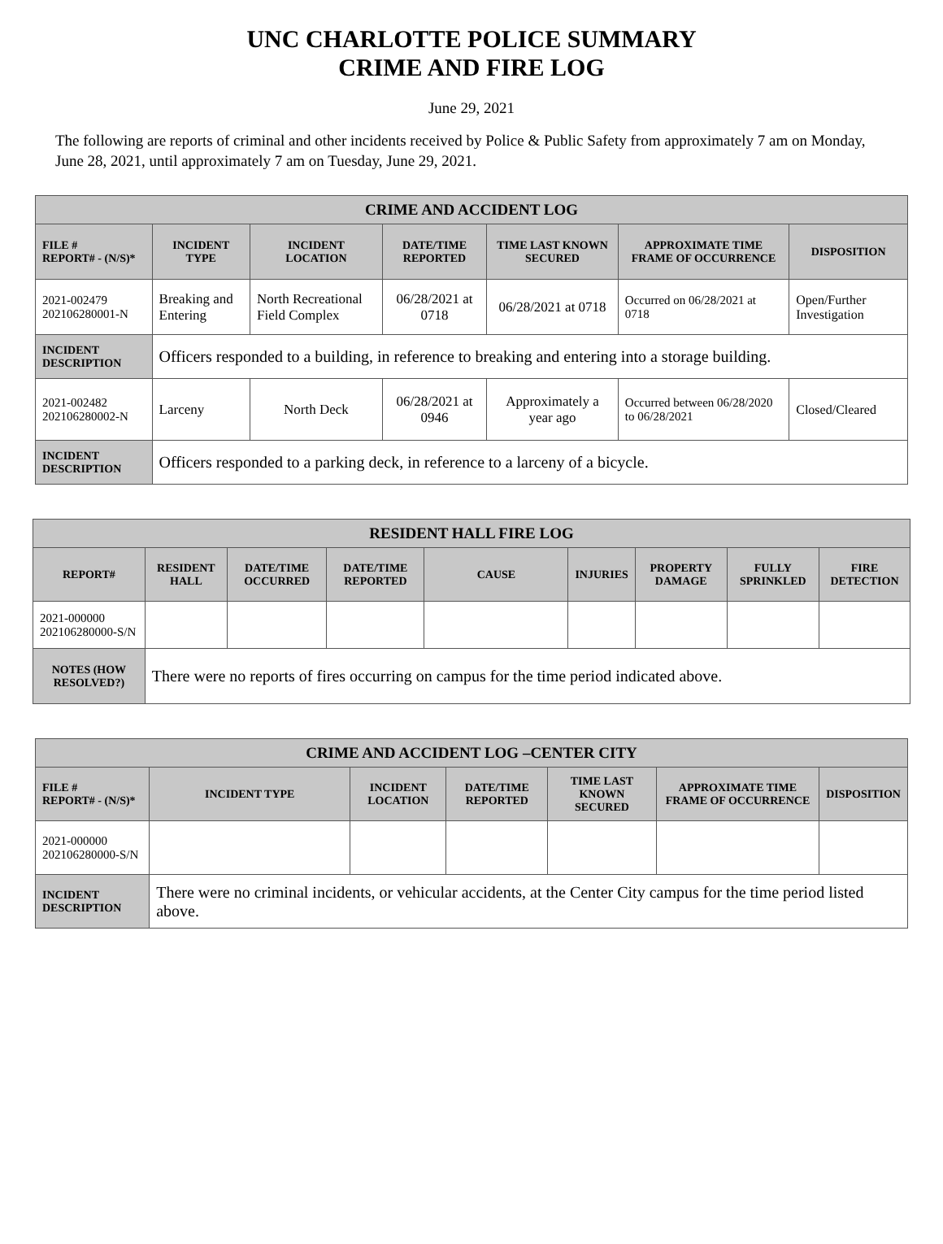UNC CHARLOTTE POLICE SUMMARY
CRIME AND FIRE LOG
June 29, 2021
The following are reports of criminal and other incidents received by Police & Public Safety from approximately 7 am on Monday, June 28, 2021, until approximately 7 am on Tuesday, June 29, 2021.
| CRIME AND ACCIDENT LOG | | | | | | |
| --- | --- | --- | --- | --- | --- | --- |
| FILE # REPORT# - (N/S)* | INCIDENT TYPE | INCIDENT LOCATION | DATE/TIME REPORTED | TIME LAST KNOWN SECURED | APPROXIMATE TIME FRAME OF OCCURRENCE | DISPOSITION |
| 2021-002479 202106280001-N | Breaking and Entering | North Recreational Field Complex | 06/28/2021 at 0718 | 06/28/2021 at 0718 | Occurred on 06/28/2021 at 0718 | Open/Further Investigation |
| INCIDENT DESCRIPTION | Officers responded to a building, in reference to breaking and entering into a storage building. | | | | | |
| 2021-002482 202106280002-N | Larceny | North Deck | 06/28/2021 at 0946 | Approximately a year ago | Occurred between 06/28/2020 to 06/28/2021 | Closed/Cleared |
| INCIDENT DESCRIPTION | Officers responded to a parking deck, in reference to a larceny of a bicycle. | | | | | |
| RESIDENT HALL FIRE LOG | | | | | | | | |
| --- | --- | --- | --- | --- | --- | --- | --- | --- |
| REPORT# | RESIDENT HALL | DATE/TIME OCCURRED | DATE/TIME REPORTED | CAUSE | INJURIES | PROPERTY DAMAGE | FULLY SPRINKLED | FIRE DETECTION |
| 2021-000000 202106280000-S/N | | | | | | | | |
| NOTES (HOW RESOLVED?) | There were no reports of fires occurring on campus for the time period indicated above. | | | | | | | |
| CRIME AND ACCIDENT LOG –CENTER CITY | | | | | | |
| --- | --- | --- | --- | --- | --- | --- |
| FILE # REPORT# - (N/S)* | INCIDENT TYPE | INCIDENT LOCATION | DATE/TIME REPORTED | TIME LAST KNOWN SECURED | APPROXIMATE TIME FRAME OF OCCURRENCE | DISPOSITION |
| 2021-000000 202106280000-S/N | | | | | | |
| INCIDENT DESCRIPTION | There were no criminal incidents, or vehicular accidents, at the Center City campus for the time period listed above. | | | | | |